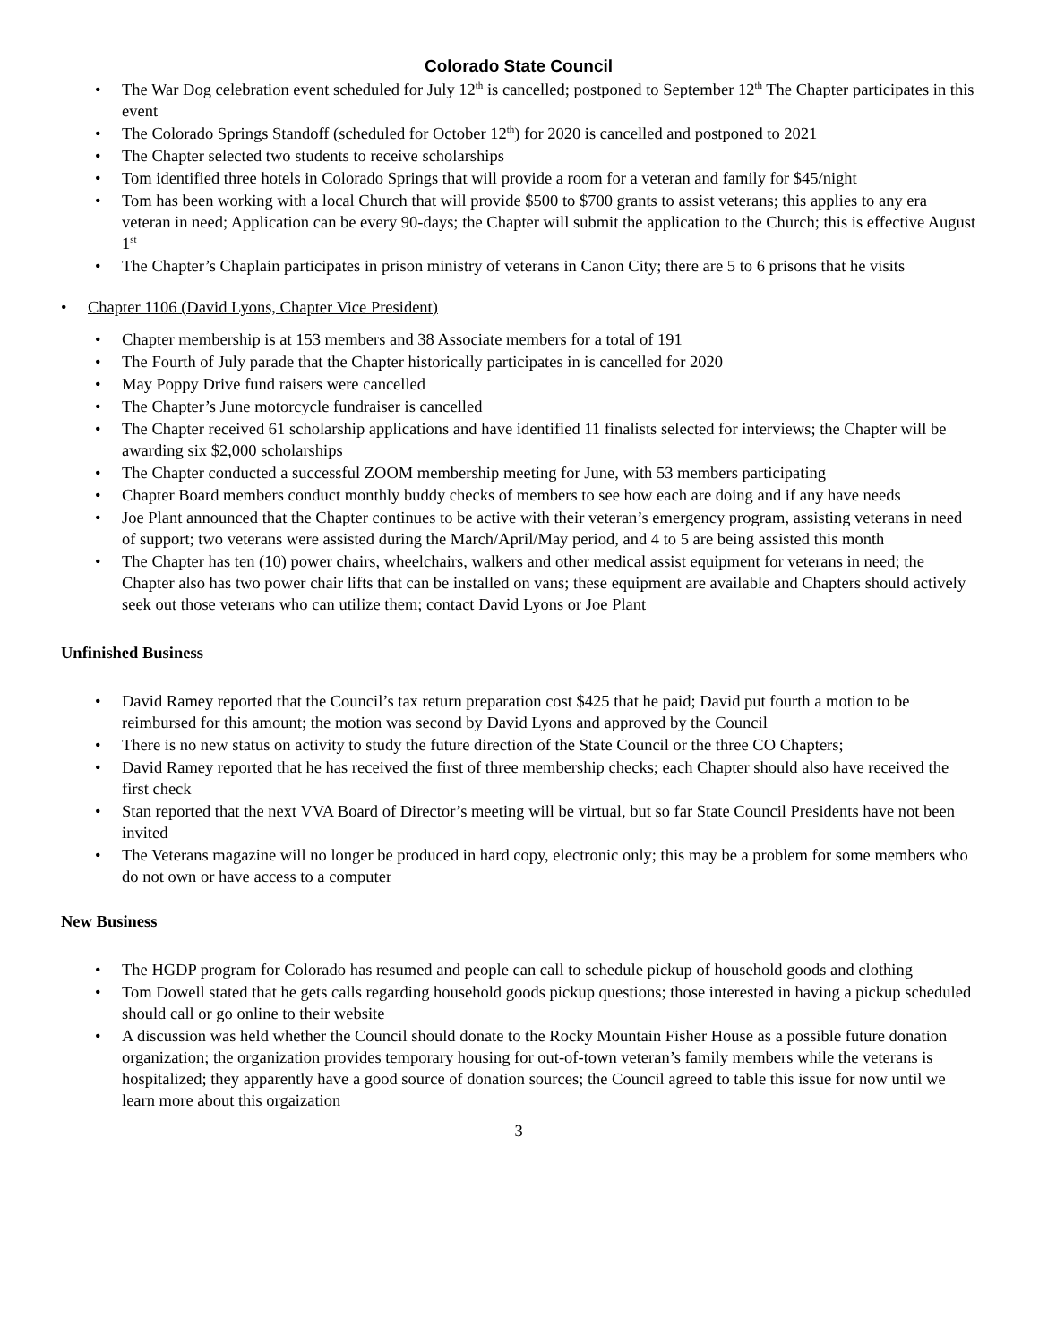Colorado State Council
• The War Dog celebration event scheduled for July 12<sup>th</sup> is cancelled; postponed to September 12<sup>th</sup> The Chapter participates in this event
• The Colorado Springs Standoff (scheduled for October 12<sup>th</sup>) for 2020 is cancelled and postponed to 2021
• The Chapter selected two students to receive scholarships
• Tom identified three hotels in Colorado Springs that will provide a room for a veteran and family for $45/night
• Tom has been working with a local Church that will provide $500 to $700 grants to assist veterans; this applies to any era veteran in need; Application can be every 90-days; the Chapter will submit the application to the Church; this is effective August 1<sup>st</sup>
• The Chapter’s Chaplain participates in prison ministry of veterans in Canon City; there are 5 to 6 prisons that he visits
• Chapter 1106 (David Lyons, Chapter Vice President)
• Chapter membership is at 153 members and 38 Associate members for a total of 191
• The Fourth of July parade that the Chapter historically participates in is cancelled for 2020
• May Poppy Drive fund raisers were cancelled
• The Chapter’s June motorcycle fundraiser is cancelled
• The Chapter received 61 scholarship applications and have identified 11 finalists selected for interviews; the Chapter will be awarding six $2,000 scholarships
• The Chapter conducted a successful ZOOM membership meeting for June, with 53 members participating
• Chapter Board members conduct monthly buddy checks of members to see how each are doing and if any have needs
• Joe Plant announced that the Chapter continues to be active with their veteran’s emergency program, assisting veterans in need of support; two veterans were assisted during the March/April/May period, and 4 to 5 are being assisted this month
• The Chapter has ten (10) power chairs, wheelchairs, walkers and other medical assist equipment for veterans in need; the Chapter also has two power chair lifts that can be installed on vans; these equipment are available and Chapters should actively seek out those veterans who can utilize them; contact David Lyons or Joe Plant
Unfinished Business
• David Ramey reported that the Council’s tax return preparation cost $425 that he paid; David put fourth a motion to be reimbursed for this amount; the motion was second by David Lyons and approved by the Council
• There is no new status on activity to study the future direction of the State Council or the three CO Chapters;
• David Ramey reported that he has received the first of three membership checks; each Chapter should also have received the first check
• Stan reported that the next VVA Board of Director’s meeting will be virtual, but so far State Council Presidents have not been invited
• The Veterans magazine will no longer be produced in hard copy, electronic only; this may be a problem for some members who do not own or have access to a computer
New Business
• The HGDP program for Colorado has resumed and people can call to schedule pickup of household goods and clothing
• Tom Dowell stated that he gets calls regarding household goods pickup questions; those interested in having a pickup scheduled should call or go online to their website
• A discussion was held whether the Council should donate to the Rocky Mountain Fisher House as a possible future donation organization; the organization provides temporary housing for out-of-town veteran’s family members while the veterans is hospitalized; they apparently have a good source of donation sources; the Council agreed to table this issue for now until we learn more about this orgaization
3